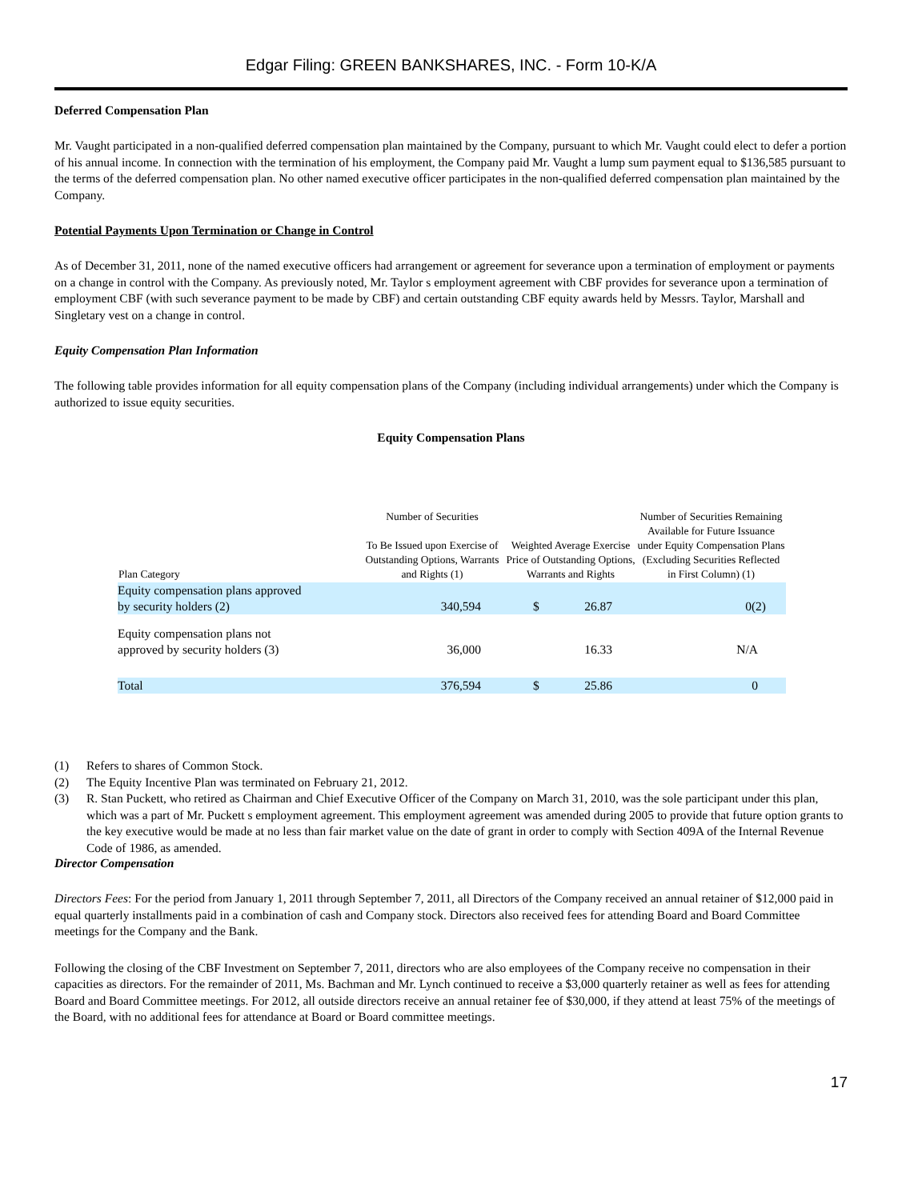Edgar Filing: GREEN BANKSHARES, INC. - Form 10-K/A
Deferred Compensation Plan
Mr. Vaught participated in a non-qualified deferred compensation plan maintained by the Company, pursuant to which Mr. Vaught could elect to defer a portion of his annual income. In connection with the termination of his employment, the Company paid Mr. Vaught a lump sum payment equal to $136,585 pursuant to the terms of the deferred compensation plan. No other named executive officer participates in the non-qualified deferred compensation plan maintained by the Company.
Potential Payments Upon Termination or Change in Control
As of December 31, 2011, none of the named executive officers had arrangement or agreement for severance upon a termination of employment or payments on a change in control with the Company. As previously noted, Mr. Taylor s employment agreement with CBF provides for severance upon a termination of employment CBF (with such severance payment to be made by CBF) and certain outstanding CBF equity awards held by Messrs. Taylor, Marshall and Singletary vest on a change in control.
Equity Compensation Plan Information
The following table provides information for all equity compensation plans of the Company (including individual arrangements) under which the Company is authorized to issue equity securities.
Equity Compensation Plans
| Plan Category | Number of Securities To Be Issued upon Exercise of Outstanding Options, Warrants and Rights (1) | Weighted Average Exercise Price of Outstanding Options, Warrants and Rights | | Number of Securities Remaining Available for Future Issuance under Equity Compensation Plans (Excluding Securities Reflected in First Column) (1) |
| --- | --- | --- | --- | --- |
| Equity compensation plans approved by security holders (2) | 340,594 | $ | 26.87 | 0(2) |
| Equity compensation plans not approved by security holders (3) | 36,000 | | 16.33 | N/A |
| Total | 376,594 | $ | 25.86 | 0 |
(1) Refers to shares of Common Stock.
(2) The Equity Incentive Plan was terminated on February 21, 2012.
(3) R. Stan Puckett, who retired as Chairman and Chief Executive Officer of the Company on March 31, 2010, was the sole participant under this plan, which was a part of Mr. Puckett s employment agreement. This employment agreement was amended during 2005 to provide that future option grants to the key executive would be made at no less than fair market value on the date of grant in order to comply with Section 409A of the Internal Revenue Code of 1986, as amended.
Director Compensation
Directors Fees: For the period from January 1, 2011 through September 7, 2011, all Directors of the Company received an annual retainer of $12,000 paid in equal quarterly installments paid in a combination of cash and Company stock. Directors also received fees for attending Board and Board Committee meetings for the Company and the Bank.
Following the closing of the CBF Investment on September 7, 2011, directors who are also employees of the Company receive no compensation in their capacities as directors. For the remainder of 2011, Ms. Bachman and Mr. Lynch continued to receive a $3,000 quarterly retainer as well as fees for attending Board and Board Committee meetings. For 2012, all outside directors receive an annual retainer fee of $30,000, if they attend at least 75% of the meetings of the Board, with no additional fees for attendance at Board or Board committee meetings.
17